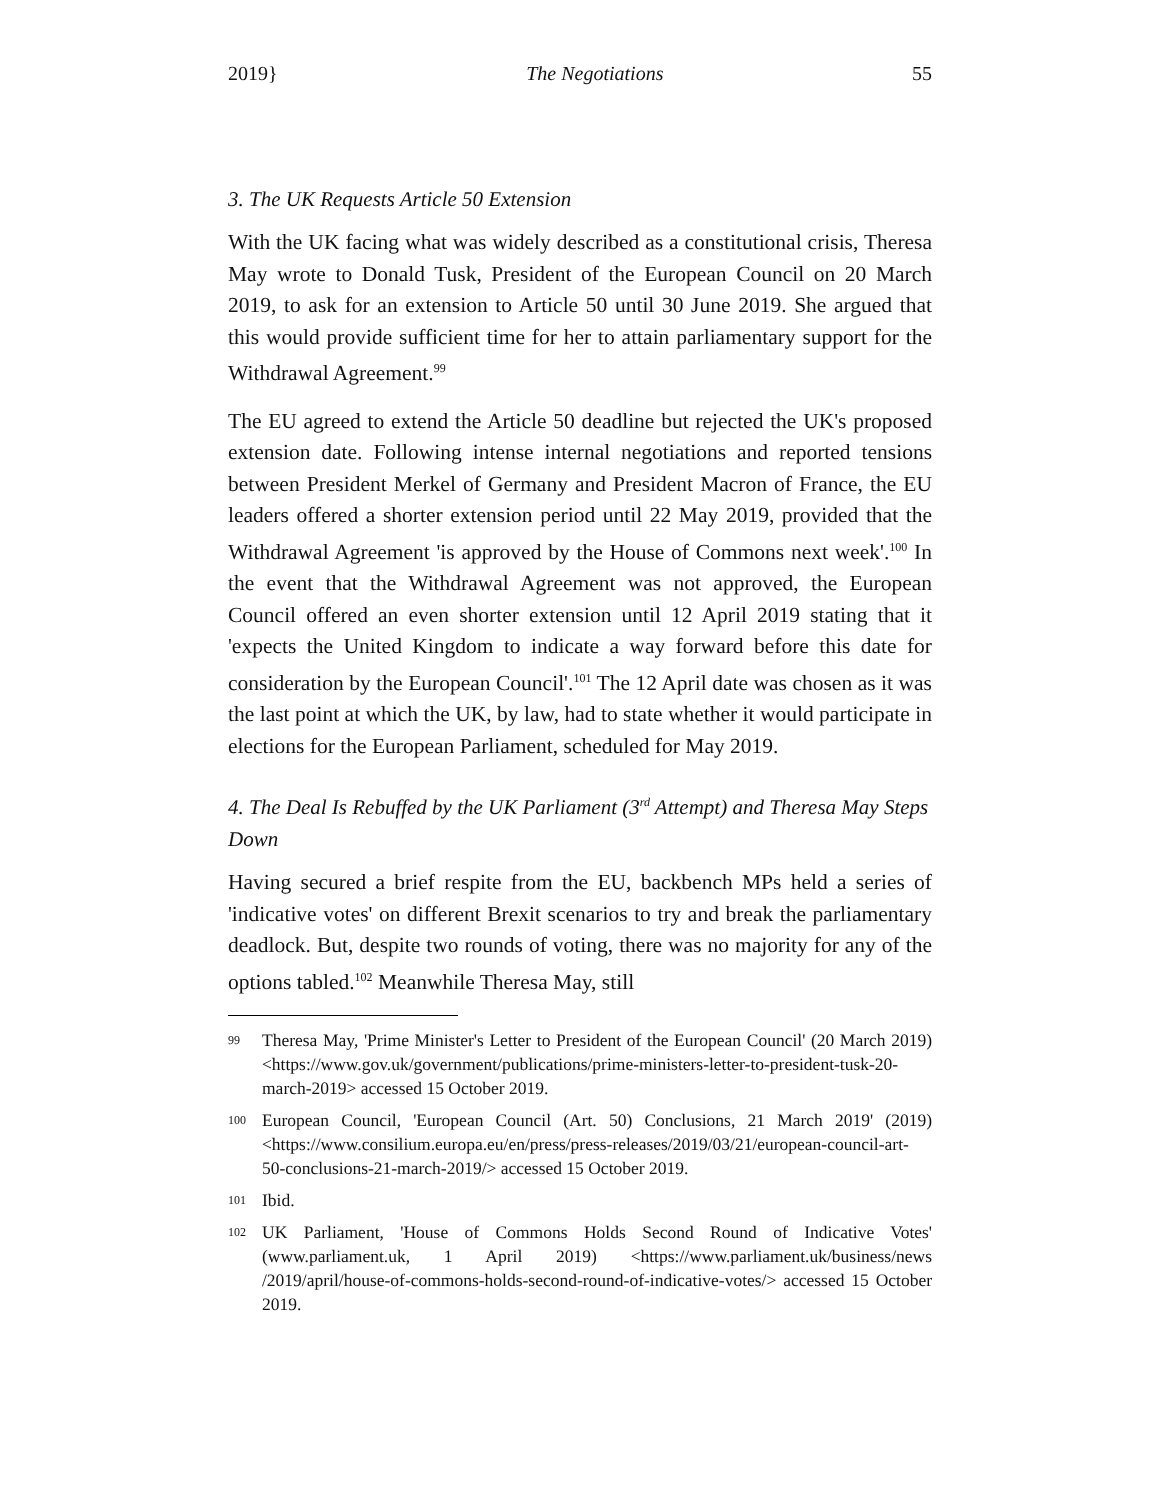2019} The Negotiations 55
3. The UK Requests Article 50 Extension
With the UK facing what was widely described as a constitutional crisis, Theresa May wrote to Donald Tusk, President of the European Council on 20 March 2019, to ask for an extension to Article 50 until 30 June 2019. She argued that this would provide sufficient time for her to attain parliamentary support for the Withdrawal Agreement.<sup>99</sup>
The EU agreed to extend the Article 50 deadline but rejected the UK's proposed extension date. Following intense internal negotiations and reported tensions between President Merkel of Germany and President Macron of France, the EU leaders offered a shorter extension period until 22 May 2019, provided that the Withdrawal Agreement 'is approved by the House of Commons next week'.<sup>100</sup> In the event that the Withdrawal Agreement was not approved, the European Council offered an even shorter extension until 12 April 2019 stating that it 'expects the United Kingdom to indicate a way forward before this date for consideration by the European Council'.<sup>101</sup> The 12 April date was chosen as it was the last point at which the UK, by law, had to state whether it would participate in elections for the European Parliament, scheduled for May 2019.
4. The Deal Is Rebuffed by the UK Parliament (3<sup>rd</sup> Attempt) and Theresa May Steps Down
Having secured a brief respite from the EU, backbench MPs held a series of 'indicative votes' on different Brexit scenarios to try and break the parliamentary deadlock. But, despite two rounds of voting, there was no majority for any of the options tabled.<sup>102</sup> Meanwhile Theresa May, still
99 Theresa May, 'Prime Minister's Letter to President of the European Council' (20 March 2019) <https://www.gov.uk/government/publications/prime-ministers-letter-to-president-tusk-20-march-2019> accessed 15 October 2019.
100 European Council, 'European Council (Art. 50) Conclusions, 21 March 2019' (2019) <https://www.consilium.europa.eu/en/press/press-releases/2019/03/21/european-council-art-50-conclusions-21-march-2019/> accessed 15 October 2019.
101 Ibid.
102 UK Parliament, 'House of Commons Holds Second Round of Indicative Votes' (www.parliament.uk, 1 April 2019) <https://www.parliament.uk/business/news /2019/april/house-of-commons-holds-second-round-of-indicative-votes/> accessed 15 October 2019.